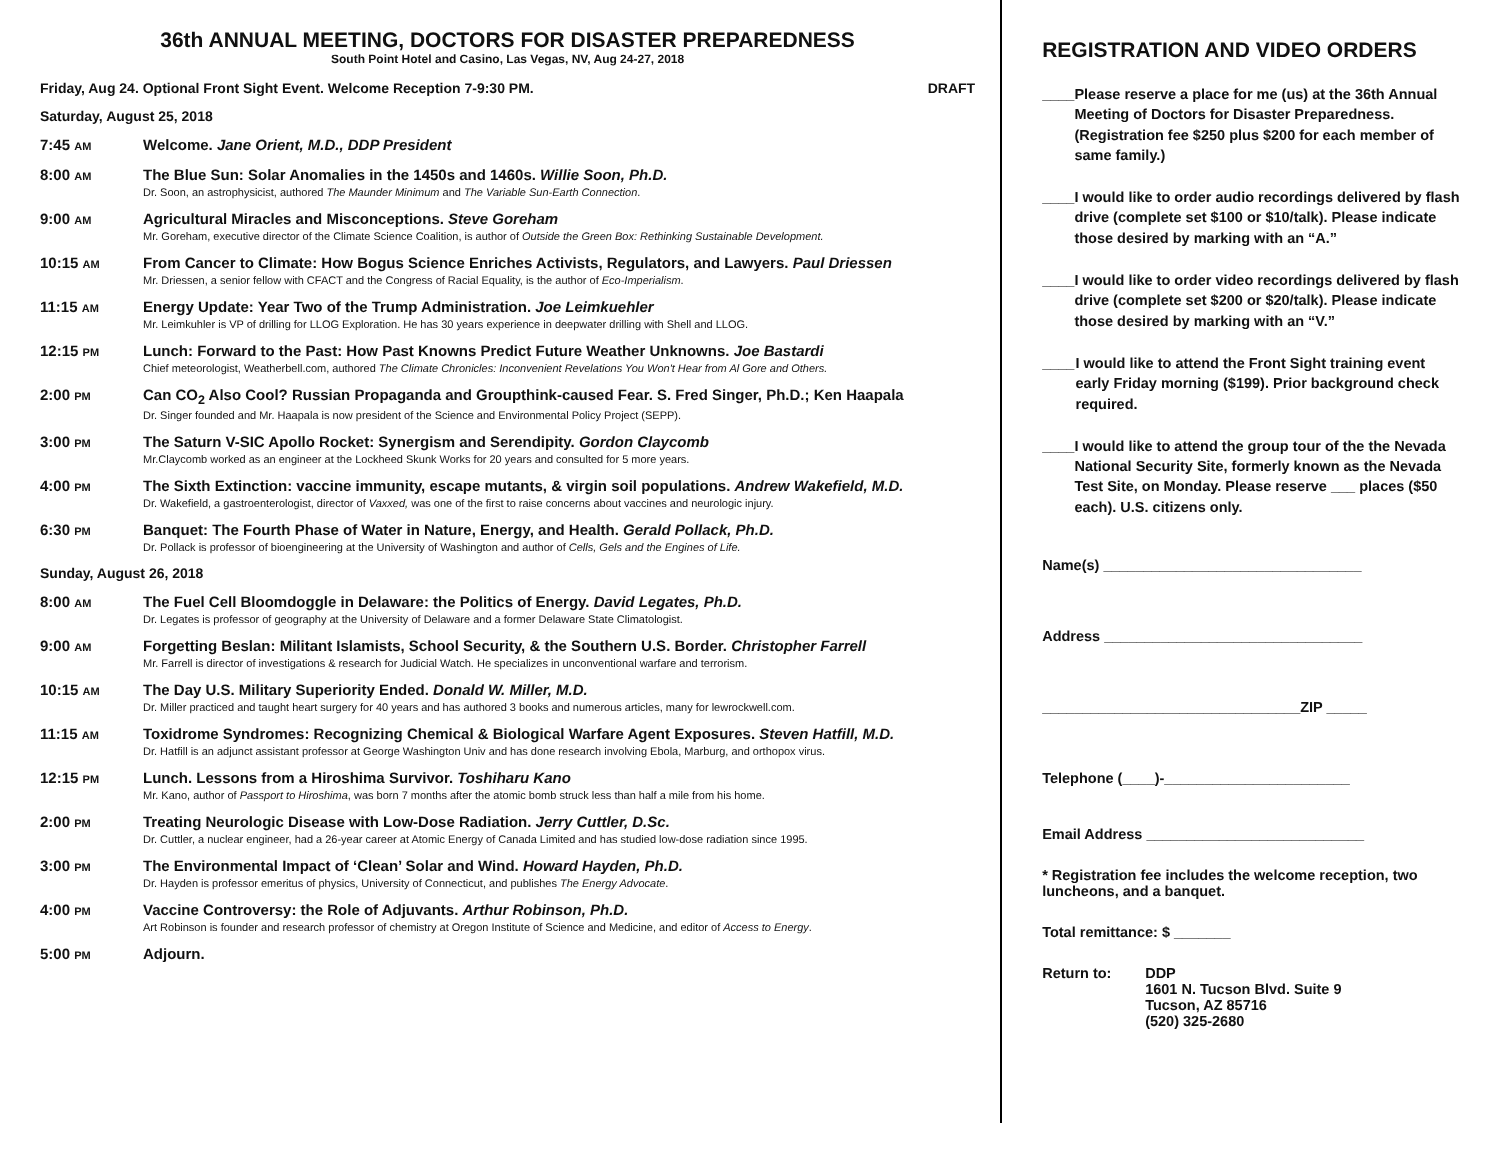36th ANNUAL MEETING, DOCTORS FOR DISASTER PREPAREDNESS
South Point Hotel and Casino, Las Vegas, NV, Aug 24-27, 2018
Friday, Aug 24. Optional Front Sight Event. Welcome Reception 7-9:30 PM. DRAFT
Saturday, August 25, 2018
7:45 AM
Welcome. Jane Orient, M.D., DDP President
8:00 AM
The Blue Sun: Solar Anomalies in the 1450s and 1460s. Willie Soon, Ph.D.
Dr. Soon, an astrophysicist, authored The Maunder Minimum and The Variable Sun-Earth Connection.
9:00 AM
Agricultural Miracles and Misconceptions. Steve Goreham
Mr. Goreham, executive director of the Climate Science Coalition, is author of Outside the Green Box: Rethinking Sustainable Development.
10:15 AM
From Cancer to Climate: How Bogus Science Enriches Activists, Regulators, and Lawyers. Paul Driessen
Mr. Driessen, a senior fellow with CFACT and the Congress of Racial Equality, is the author of Eco-Imperialism.
11:15 AM
Energy Update: Year Two of the Trump Administration. Joe Leimkuehler
Mr. Leimkuhler is VP of drilling for LLOG Exploration. He has 30 years experience in deepwater drilling with Shell and LLOG.
12:15 PM
Lunch: Forward to the Past: How Past Knowns Predict Future Weather Unknowns. Joe Bastardi
Chief meteorologist, Weatherbell.com, authored The Climate Chronicles: Inconvenient Revelations You Won't Hear from Al Gore and Others.
2:00 PM
Can CO<sub>2</sub> Also Cool? Russian Propaganda and Groupthink-caused Fear. S. Fred Singer, Ph.D.; Ken Haapala
Dr. Singer founded and Mr. Haapala is now president of the Science and Environmental Policy Project (SEPP).
3:00 PM
The Saturn V-SIC Apollo Rocket: Synergism and Serendipity. Gordon Claycomb
Mr.Claycomb worked as an engineer at the Lockheed Skunk Works for 20 years and consulted for 5 more years.
4:00 PM
The Sixth Extinction: vaccine immunity, escape mutants, & virgin soil populations. Andrew Wakefield, M.D.
Dr. Wakefield, a gastroenterologist, director of Vaxxed, was one of the first to raise concerns about vaccines and neurologic injury.
6:30 PM
Banquet: The Fourth Phase of Water in Nature, Energy, and Health. Gerald Pollack, Ph.D.
Dr. Pollack is professor of bioengineering at the University of Washington and author of Cells, Gels and the Engines of Life.
Sunday, August 26, 2018
8:00 AM
The Fuel Cell Bloomdoggle in Delaware: the Politics of Energy. David Legates, Ph.D.
Dr. Legates is professor of geography at the University of Delaware and a former Delaware State Climatologist.
9:00 AM
Forgetting Beslan: Militant Islamists, School Security, & the Southern U.S. Border. Christopher Farrell
Mr. Farrell is director of investigations & research for Judicial Watch. He specializes in unconventional warfare and terrorism.
10:15 AM
The Day U.S. Military Superiority Ended. Donald W. Miller, M.D.
Dr. Miller practiced and taught heart surgery for 40 years and has authored 3 books and numerous articles, many for lewrockwell.com.
11:15 AM
Toxidrome Syndromes: Recognizing Chemical & Biological Warfare Agent Exposures. Steven Hatfill, M.D.
Dr. Hatfill is an adjunct assistant professor at George Washington Univ and has done research involving Ebola, Marburg, and orthopox virus.
12:15 PM
Lunch. Lessons from a Hiroshima Survivor. Toshiharu Kano
Mr. Kano, author of Passport to Hiroshima, was born 7 months after the atomic bomb struck less than half a mile from his home.
2:00 PM
Treating Neurologic Disease with Low-Dose Radiation. Jerry Cuttler, D.Sc.
Dr. Cuttler, a nuclear engineer, had a 26-year career at Atomic Energy of Canada Limited and has studied low-dose radiation since 1995.
3:00 PM
The Environmental Impact of ‘Clean’ Solar and Wind. Howard Hayden, Ph.D.
Dr. Hayden is professor emeritus of physics, University of Connecticut, and publishes The Energy Advocate.
4:00 PM
Vaccine Controversy: the Role of Adjuvants. Arthur Robinson, Ph.D.
Art Robinson is founder and research professor of chemistry at Oregon Institute of Science and Medicine, and editor of Access to Energy.
5:00 PM
Adjourn.
REGISTRATION AND VIDEO ORDERS
____ Please reserve a place for me (us) at the 36th Annual Meeting of Doctors for Disaster Preparedness. (Registration fee $250 plus $200 for each member of same family.)
____ I would like to order audio recordings delivered by flash drive (complete set $100 or $10/talk). Please indicate those desired by marking with an “A.”
____ I would like to order video recordings delivered by flash drive (complete set $200 or $20/talk). Please indicate those desired by marking with an “V.”
____ I would like to attend the Front Sight training event early Friday morning ($199). Prior background check required.
____ I would like to attend the group tour of the the Nevada National Security Site, formerly known as the Nevada Test Site, on Monday. Please reserve ___ places ($50 each). U.S. citizens only.
Name(s) ________________________________
Address ________________________________
________________________________ZIP _____
Telephone (____)-_______________________
Email Address ___________________________
* Registration fee includes the welcome reception, two luncheons, and a banquet.
Total remittance: $ _______
Return to: DDP
1601 N. Tucson Blvd. Suite 9
Tucson, AZ 85716
(520) 325-2680